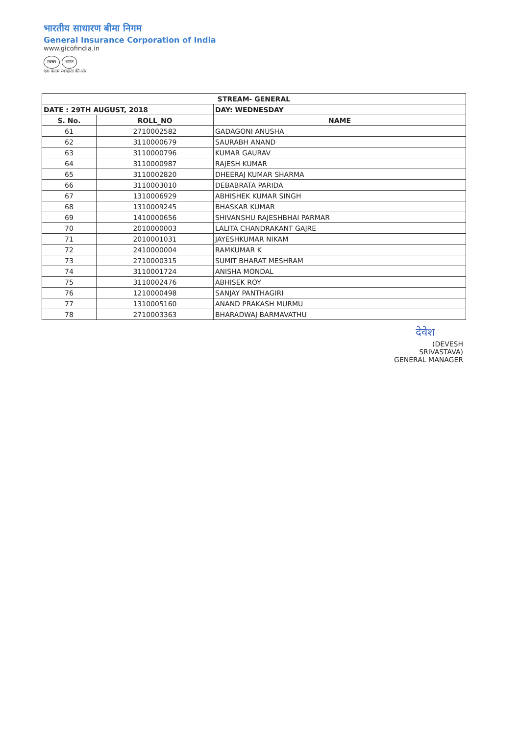भारतीय साधारण बीमा निगम
General Insurance Corporation of India
www.gicofindia.in
स्वच्छ भारत
एक कदम स्वच्छता की ओर
| STREAM- GENERAL | | |
| --- | --- | --- |
| DATE : 29TH AUGUST, 2018 | | DAY: WEDNESDAY |
| S. No. | ROLL_NO | NAME |
| 61 | 2710002582 | GADAGONI ANUSHA |
| 62 | 3110000679 | SAURABH ANAND |
| 63 | 3110000796 | KUMAR GAURAV |
| 64 | 3110000987 | RAJESH KUMAR |
| 65 | 3110002820 | DHEERAJ KUMAR SHARMA |
| 66 | 3110003010 | DEBABRATA PARIDA |
| 67 | 1310006929 | ABHISHEK KUMAR SINGH |
| 68 | 1310009245 | BHASKAR KUMAR |
| 69 | 1410000656 | SHIVANSHU RAJESHBHAI PARMAR |
| 70 | 2010000003 | LALITA CHANDRAKANT GAJRE |
| 71 | 2010001031 | JAYESHKUMAR NIKAM |
| 72 | 2410000004 | RAMKUMAR K |
| 73 | 2710000315 | SUMIT BHARAT MESHRAM |
| 74 | 3110001724 | ANISHA MONDAL |
| 75 | 3110002476 | ABHISEK ROY |
| 76 | 1210000498 | SANJAY PANTHAGIRI |
| 77 | 1310005160 | ANAND PRAKASH MURMU |
| 78 | 2710003363 | BHARADWAJ BARMAVATHU |
देवेश
(DEVESH SRIVASTAVA)
GENERAL MANAGER